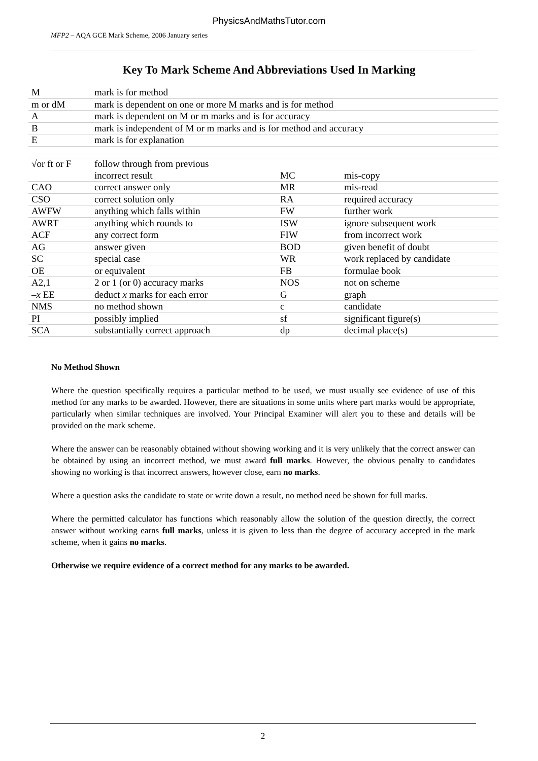PhysicsAndMathsTutor.com
MFP2 – AQA GCE Mark Scheme, 2006 January series
Key To Mark Scheme And Abbreviations Used In Marking
| M | mark is for method | | |
| m or dM | mark is dependent on one or more M marks and is for method | | |
| A | mark is dependent on M or m marks and is for accuracy | | |
| B | mark is independent of M or m marks and is for method and accuracy | | |
| E | mark is for explanation | | |
| √or ft or F | follow through from previous | | |
| | incorrect result | MC | mis-copy |
| CAO | correct answer only | MR | mis-read |
| CSO | correct solution only | RA | required accuracy |
| AWFW | anything which falls within | FW | further work |
| AWRT | anything which rounds to | ISW | ignore subsequent work |
| ACF | any correct form | FIW | from incorrect work |
| AG | answer given | BOD | given benefit of doubt |
| SC | special case | WR | work replaced by candidate |
| OE | or equivalent | FB | formulae book |
| A2,1 | 2 or 1 (or 0) accuracy marks | NOS | not on scheme |
| – x EE | deduct x marks for each error | G | graph |
| NMS | no method shown | c | candidate |
| PI | possibly implied | sf | significant figure(s) |
| SCA | substantially correct approach | dp | decimal place(s) |
No Method Shown
Where the question specifically requires a particular method to be used, we must usually see evidence of use of this method for any marks to be awarded. However, there are situations in some units where part marks would be appropriate, particularly when similar techniques are involved. Your Principal Examiner will alert you to these and details will be provided on the mark scheme.
Where the answer can be reasonably obtained without showing working and it is very unlikely that the correct answer can be obtained by using an incorrect method, we must award full marks. However, the obvious penalty to candidates showing no working is that incorrect answers, however close, earn no marks.
Where a question asks the candidate to state or write down a result, no method need be shown for full marks.
Where the permitted calculator has functions which reasonably allow the solution of the question directly, the correct answer without working earns full marks, unless it is given to less than the degree of accuracy accepted in the mark scheme, when it gains no marks.
Otherwise we require evidence of a correct method for any marks to be awarded.
2